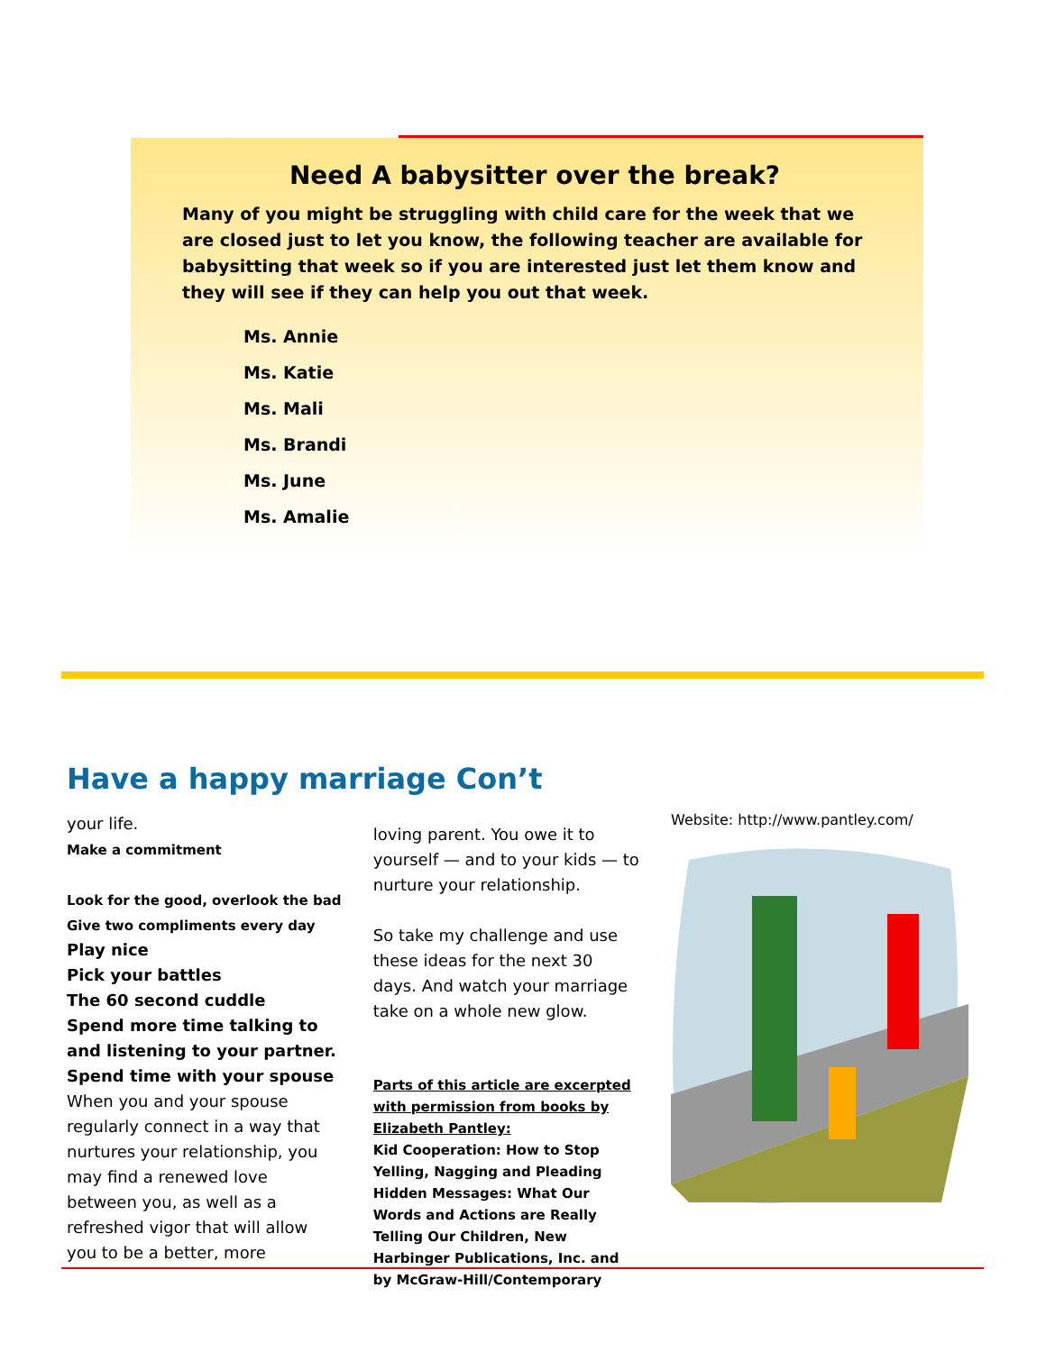Need A babysitter over the break?
Many of you might be struggling with child care for the week that we are closed just to let you know, the following teacher are available for babysitting that week so if you are interested just let them know and they will see if they can help you out that week.
Ms. Annie
Ms. Katie
Ms. Mali
Ms. Brandi
Ms. June
Ms. Amalie
Have a happy marriage Con’t
your life.
Make a commitment
Look for the good, overlook the bad
Give two compliments every day
Play nice
Pick your battles
The 60 second cuddle
Spend more time talking to and listening to your partner.
Spend time with your spouse
When you and your spouse regularly connect in a way that nurtures your relationship, you may find a renewed love between you, as well as a refreshed vigor that will allow you to be a better, more
loving parent. You owe it to yourself — and to your kids — to nurture your relationship.
So take my challenge and use these ideas for the next 30 days. And watch your marriage take on a whole new glow.
Parts of this article are excerpted with permission from books by Elizabeth Pantley:
Kid Cooperation: How to Stop Yelling, Nagging and Pleading Hidden Messages: What Our Words and Actions are Really Telling Our Children, New Harbinger Publications, Inc. and by McGraw-Hill/Contemporary
Website: http://www.pantley.com/